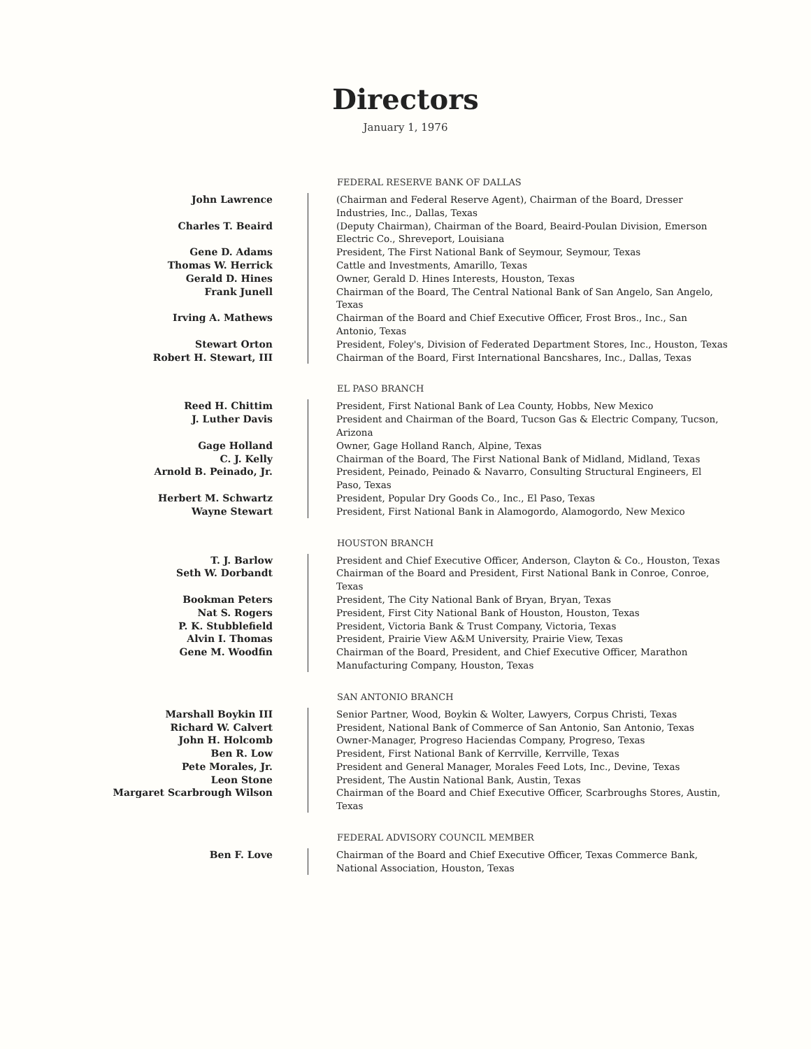Directors
January 1, 1976
FEDERAL RESERVE BANK OF DALLAS
| John Lawrence | (Chairman and Federal Reserve Agent), Chairman of the Board, Dresser Industries, Inc., Dallas, Texas |
| Charles T. Beaird | (Deputy Chairman), Chairman of the Board, Beaird-Poulan Division, Emerson Electric Co., Shreveport, Louisiana |
| Gene D. Adams | President, The First National Bank of Seymour, Seymour, Texas |
| Thomas W. Herrick | Cattle and Investments, Amarillo, Texas |
| Gerald D. Hines | Owner, Gerald D. Hines Interests, Houston, Texas |
| Frank Junell | Chairman of the Board, The Central National Bank of San Angelo, San Angelo, Texas |
| Irving A. Mathews | Chairman of the Board and Chief Executive Officer, Frost Bros., Inc., San Antonio, Texas |
| Stewart Orton | President, Foley's, Division of Federated Department Stores, Inc., Houston, Texas |
| Robert H. Stewart, III | Chairman of the Board, First International Bancshares, Inc., Dallas, Texas |
EL PASO BRANCH
| Reed H. Chittim | President, First National Bank of Lea County, Hobbs, New Mexico |
| J. Luther Davis | President and Chairman of the Board, Tucson Gas & Electric Company, Tucson, Arizona |
| Gage Holland | Owner, Gage Holland Ranch, Alpine, Texas |
| C. J. Kelly | Chairman of the Board, The First National Bank of Midland, Midland, Texas |
| Arnold B. Peinado, Jr. | President, Peinado, Peinado & Navarro, Consulting Structural Engineers, El Paso, Texas |
| Herbert M. Schwartz | President, Popular Dry Goods Co., Inc., El Paso, Texas |
| Wayne Stewart | President, First National Bank in Alamogordo, Alamogordo, New Mexico |
HOUSTON BRANCH
| T. J. Barlow | President and Chief Executive Officer, Anderson, Clayton & Co., Houston, Texas |
| Seth W. Dorbandt | Chairman of the Board and President, First National Bank in Conroe, Conroe, Texas |
| Bookman Peters | President, The City National Bank of Bryan, Bryan, Texas |
| Nat S. Rogers | President, First City National Bank of Houston, Houston, Texas |
| P. K. Stubblefield | President, Victoria Bank & Trust Company, Victoria, Texas |
| Alvin I. Thomas | President, Prairie View A&M University, Prairie View, Texas |
| Gene M. Woodfin | Chairman of the Board, President, and Chief Executive Officer, Marathon Manufacturing Company, Houston, Texas |
SAN ANTONIO BRANCH
| Marshall Boykin III | Senior Partner, Wood, Boykin & Wolter, Lawyers, Corpus Christi, Texas |
| Richard W. Calvert | President, National Bank of Commerce of San Antonio, San Antonio, Texas |
| John H. Holcomb | Owner-Manager, Progreso Haciendas Company, Progreso, Texas |
| Ben R. Low | President, First National Bank of Kerrville, Kerrville, Texas |
| Pete Morales, Jr. | President and General Manager, Morales Feed Lots, Inc., Devine, Texas |
| Leon Stone | President, The Austin National Bank, Austin, Texas |
| Margaret Scarbrough Wilson | Chairman of the Board and Chief Executive Officer, Scarbroughs Stores, Austin, Texas |
FEDERAL ADVISORY COUNCIL MEMBER
| Ben F. Love | Chairman of the Board and Chief Executive Officer, Texas Commerce Bank, National Association, Houston, Texas |